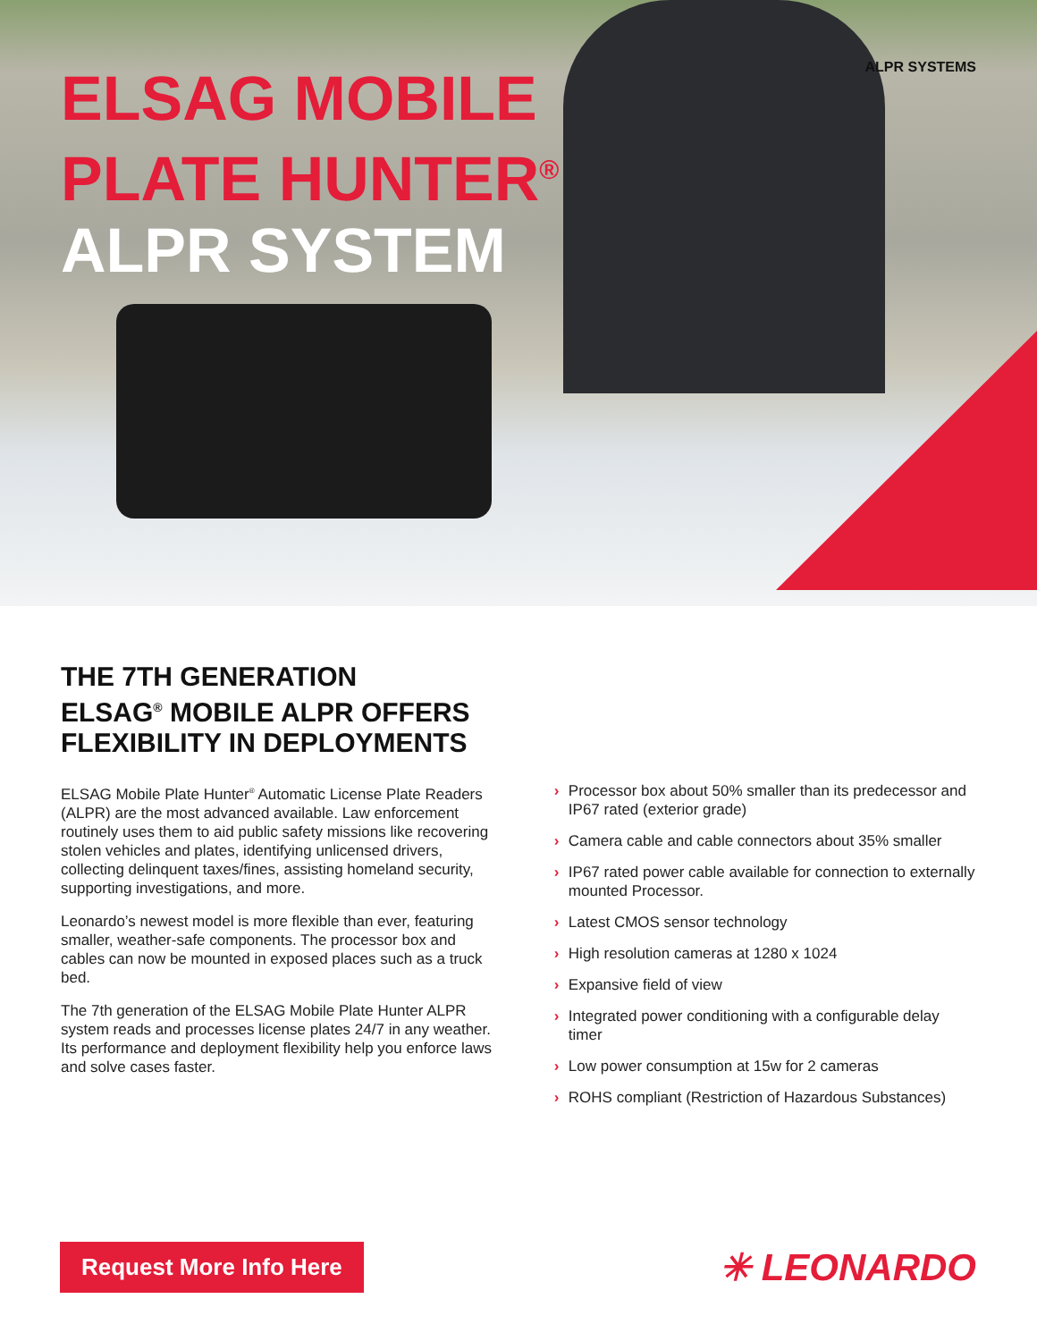ALPR SYSTEMS
ELSAG MOBILE
PLATE HUNTER<sup>®</sup>
ALPR SYSTEM
THE 7TH GENERATION
ELSAG<sup>®</sup> MOBILE ALPR OFFERS
FLEXIBILITY IN DEPLOYMENTS
ELSAG Mobile Plate Hunter<sup>®</sup> Automatic License Plate Readers (ALPR) are the most advanced available. Law enforcement routinely uses them to aid public safety missions like recovering stolen vehicles and plates, identifying unlicensed drivers, collecting delinquent taxes/fines, assisting homeland security, supporting investigations, and more.
Leonardo’s newest model is more flexible than ever, featuring smaller, weather-safe components. The processor box and cables can now be mounted in exposed places such as a truck bed.
The 7th generation of the ELSAG Mobile Plate Hunter ALPR system reads and processes license plates 24/7 in any weather. Its performance and deployment flexibility help you enforce laws and solve cases faster.
› Processor box about 50% smaller than its predecessor and IP67 rated (exterior grade)
› Camera cable and cable connectors about 35% smaller
› IP67 rated power cable available for connection to externally mounted Processor.
› Latest CMOS sensor technology
› High resolution cameras at 1280 x 1024
› Expansive field of view
› Integrated power conditioning with a configurable delay timer
› Low power consumption at 15w for 2 cameras
› ROHS compliant (Restriction of Hazardous Substances)
Request More Info Here
✳ LEONARDO